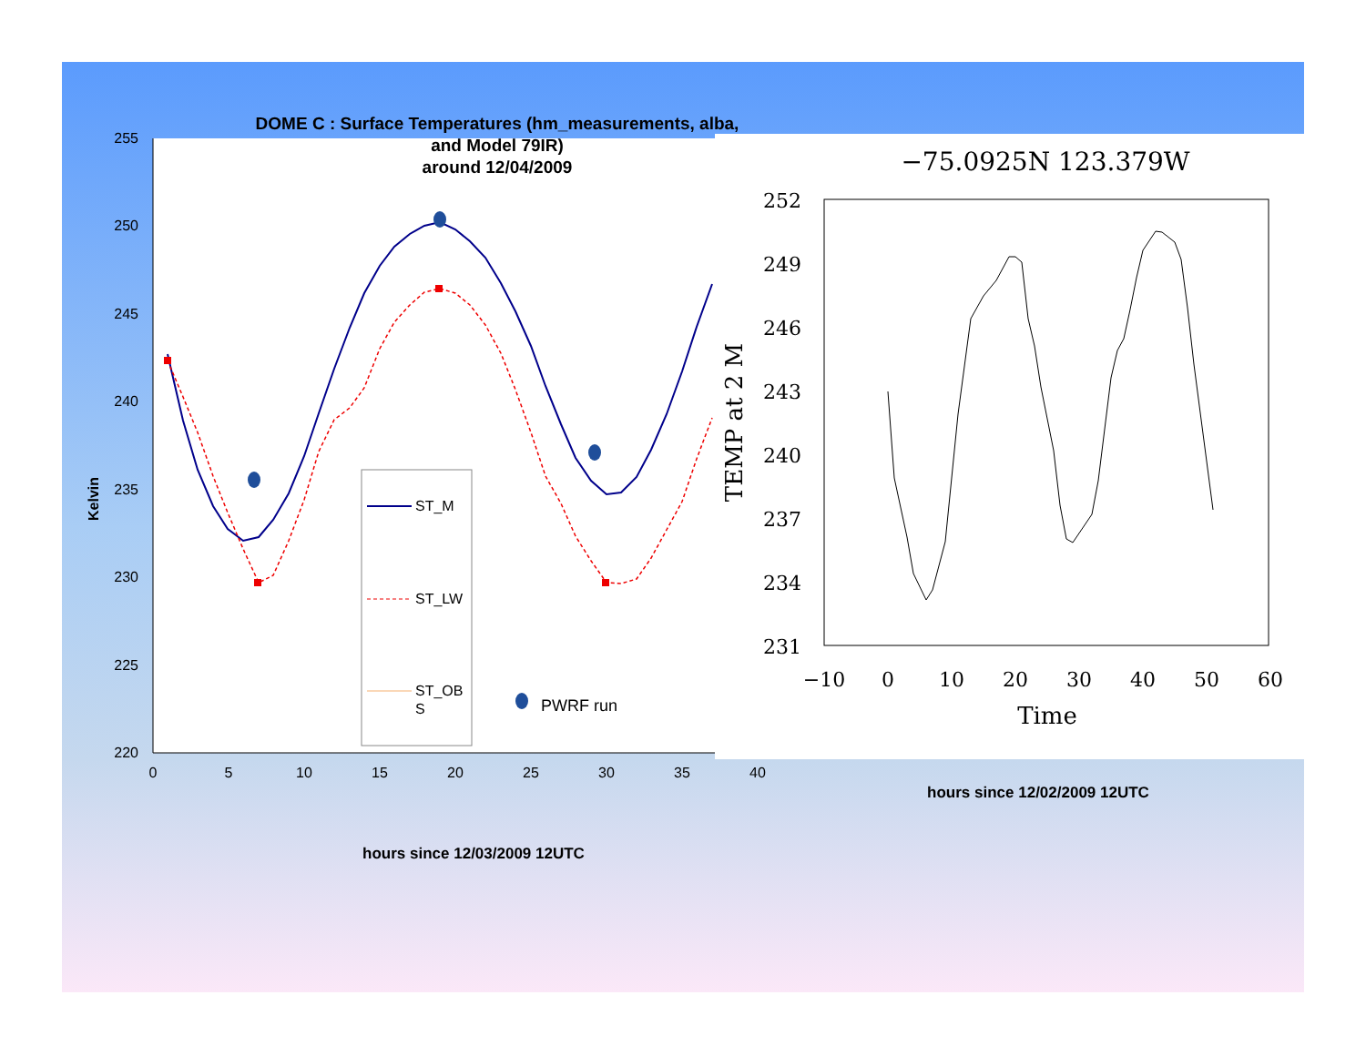DOME C : Surface Temperatures (hm_measurements, alba,
and Model 79IR)
around 12/04/2009
255
250
245
240
235
230
225
220
0
5
10
15
20
25
30
35
40
Kelvin
ST_M
ST_LW
ST_OB
S
PWRF run
hours since 12/03/2009 12UTC
−75.0925N 123.379W
252
249
246
243
240
237
234
231
−10
0
10
20
30
40
50
60
Time
TEMP at 2 M
hours since 12/02/2009 12UTC